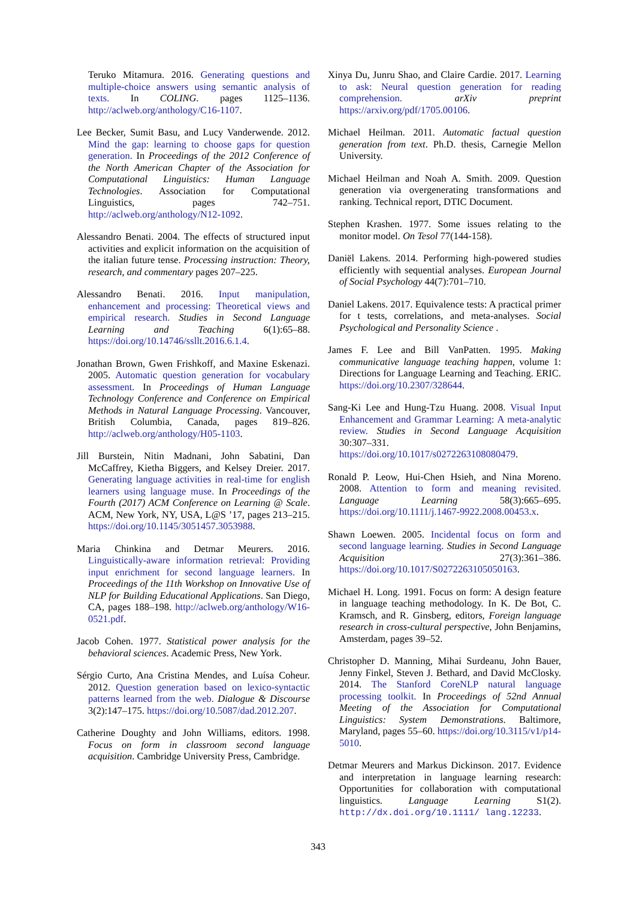Teruko Mitamura. 2016. Generating questions and multiple-choice answers using semantic analysis of texts. In COLING. pages 1125–1136. http://aclweb.org/anthology/C16-1107.
Lee Becker, Sumit Basu, and Lucy Vanderwende. 2012. Mind the gap: learning to choose gaps for question generation. In Proceedings of the 2012 Conference of the North American Chapter of the Association for Computational Linguistics: Human Language Technologies. Association for Computational Linguistics, pages 742–751. http://aclweb.org/anthology/N12-1092.
Alessandro Benati. 2004. The effects of structured input activities and explicit information on the acquisition of the italian future tense. Processing instruction: Theory, research, and commentary pages 207–225.
Alessandro Benati. 2016. Input manipulation, enhancement and processing: Theoretical views and empirical research. Studies in Second Language Learning and Teaching 6(1):65–88. https://doi.org/10.14746/ssllt.2016.6.1.4.
Jonathan Brown, Gwen Frishkoff, and Maxine Eskenazi. 2005. Automatic question generation for vocabulary assessment. In Proceedings of Human Language Technology Conference and Conference on Empirical Methods in Natural Language Processing. Vancouver, British Columbia, Canada, pages 819–826. http://aclweb.org/anthology/H05-1103.
Jill Burstein, Nitin Madnani, John Sabatini, Dan McCaffrey, Kietha Biggers, and Kelsey Dreier. 2017. Generating language activities in real-time for english learners using language muse. In Proceedings of the Fourth (2017) ACM Conference on Learning @ Scale. ACM, New York, NY, USA, L@S ’17, pages 213–215. https://doi.org/10.1145/3051457.3053988.
Maria Chinkina and Detmar Meurers. 2016. Linguistically-aware information retrieval: Providing input enrichment for second language learners. In Proceedings of the 11th Workshop on Innovative Use of NLP for Building Educational Applications. San Diego, CA, pages 188–198. http://aclweb.org/anthology/W16-0521.pdf.
Jacob Cohen. 1977. Statistical power analysis for the behavioral sciences. Academic Press, New York.
Sérgio Curto, Ana Cristina Mendes, and Luísa Coheur. 2012. Question generation based on lexico-syntactic patterns learned from the web. Dialogue & Discourse 3(2):147–175. https://doi.org/10.5087/dad.2012.207.
Catherine Doughty and John Williams, editors. 1998. Focus on form in classroom second language acquisition. Cambridge University Press, Cambridge.
Xinya Du, Junru Shao, and Claire Cardie. 2017. Learning to ask: Neural question generation for reading comprehension. arXiv preprint https://arxiv.org/pdf/1705.00106.
Michael Heilman. 2011. Automatic factual question generation from text. Ph.D. thesis, Carnegie Mellon University.
Michael Heilman and Noah A. Smith. 2009. Question generation via overgenerating transformations and ranking. Technical report, DTIC Document.
Stephen Krashen. 1977. Some issues relating to the monitor model. On Tesol 77(144-158).
Daniël Lakens. 2014. Performing high-powered studies efficiently with sequential analyses. European Journal of Social Psychology 44(7):701–710.
Daniel Lakens. 2017. Equivalence tests: A practical primer for t tests, correlations, and meta-analyses. Social Psychological and Personality Science .
James F. Lee and Bill VanPatten. 1995. Making communicative language teaching happen, volume 1: Directions for Language Learning and Teaching. ERIC. https://doi.org/10.2307/328644.
Sang-Ki Lee and Hung-Tzu Huang. 2008. Visual Input Enhancement and Grammar Learning: A meta-analytic review. Studies in Second Language Acquisition 30:307–331. https://doi.org/10.1017/s0272263108080479.
Ronald P. Leow, Hui-Chen Hsieh, and Nina Moreno. 2008. Attention to form and meaning revisited. Language Learning 58(3):665–695. https://doi.org/10.1111/j.1467-9922.2008.00453.x.
Shawn Loewen. 2005. Incidental focus on form and second language learning. Studies in Second Language Acquisition 27(3):361–386. https://doi.org/10.1017/S0272263105050163.
Michael H. Long. 1991. Focus on form: A design feature in language teaching methodology. In K. De Bot, C. Kramsch, and R. Ginsberg, editors, Foreign language research in cross-cultural perspective, John Benjamins, Amsterdam, pages 39–52.
Christopher D. Manning, Mihai Surdeanu, John Bauer, Jenny Finkel, Steven J. Bethard, and David McClosky. 2014. The Stanford CoreNLP natural language processing toolkit. In Proceedings of 52nd Annual Meeting of the Association for Computational Linguistics: System Demonstrations. Baltimore, Maryland, pages 55–60. https://doi.org/10.3115/v1/p14-5010.
Detmar Meurers and Markus Dickinson. 2017. Evidence and interpretation in language learning research: Opportunities for collaboration with computational linguistics. Language Learning S1(2). http://dx.doi.org/10.1111/ lang.12233.
343